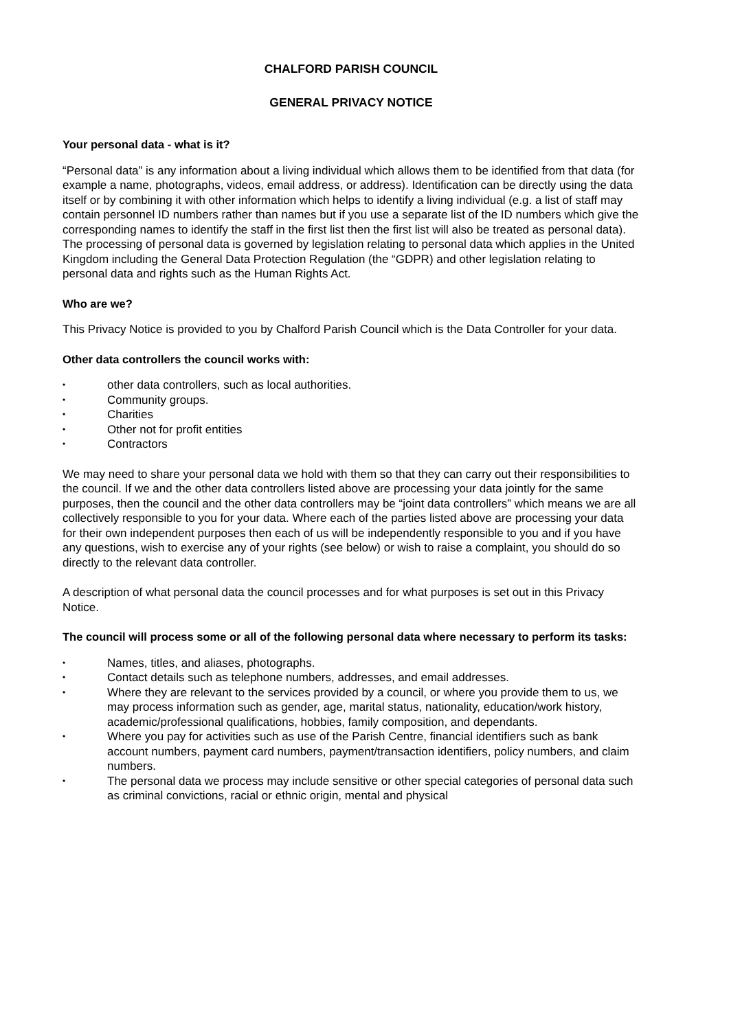CHALFORD PARISH COUNCIL
GENERAL PRIVACY NOTICE
Your personal data - what is it?
“Personal data” is any information about a living individual which allows them to be identified from that data (for example a name, photographs, videos, email address, or address). Identification can be directly using the data itself or by combining it with other information which helps to identify a living individual (e.g. a list of staff may contain personnel ID numbers rather than names but if you use a separate list of the ID numbers which give the corresponding names to identify the staff in the first list then the first list will also be treated as personal data). The processing of personal data is governed by legislation relating to personal data which applies in the United Kingdom including the General Data Protection Regulation (the “GDPR) and other legislation relating to personal data and rights such as the Human Rights Act.
Who are we?
This Privacy Notice is provided to you by Chalford Parish Council which is the Data Controller for your data.
Other data controllers the council works with:
• other data controllers, such as local authorities.
• Community groups.
• Charities
• Other not for profit entities
• Contractors
We may need to share your personal data we hold with them so that they can carry out their responsibilities to the council. If we and the other data controllers listed above are processing your data jointly for the same purposes, then the council and the other data controllers may be “joint data controllers” which means we are all collectively responsible to you for your data. Where each of the parties listed above are processing your data for their own independent purposes then each of us will be independently responsible to you and if you have any questions, wish to exercise any of your rights (see below) or wish to raise a complaint, you should do so directly to the relevant data controller.
A description of what personal data the council processes and for what purposes is set out in this Privacy Notice.
The council will process some or all of the following personal data where necessary to perform its tasks:
• Names, titles, and aliases, photographs.
• Contact details such as telephone numbers, addresses, and email addresses.
• Where they are relevant to the services provided by a council, or where you provide them to us, we may process information such as gender, age, marital status, nationality, education/work history, academic/professional qualifications, hobbies, family composition, and dependants.
• Where you pay for activities such as use of the Parish Centre, financial identifiers such as bank account numbers, payment card numbers, payment/transaction identifiers, policy numbers, and claim numbers.
• The personal data we process may include sensitive or other special categories of personal data such as criminal convictions, racial or ethnic origin, mental and physical